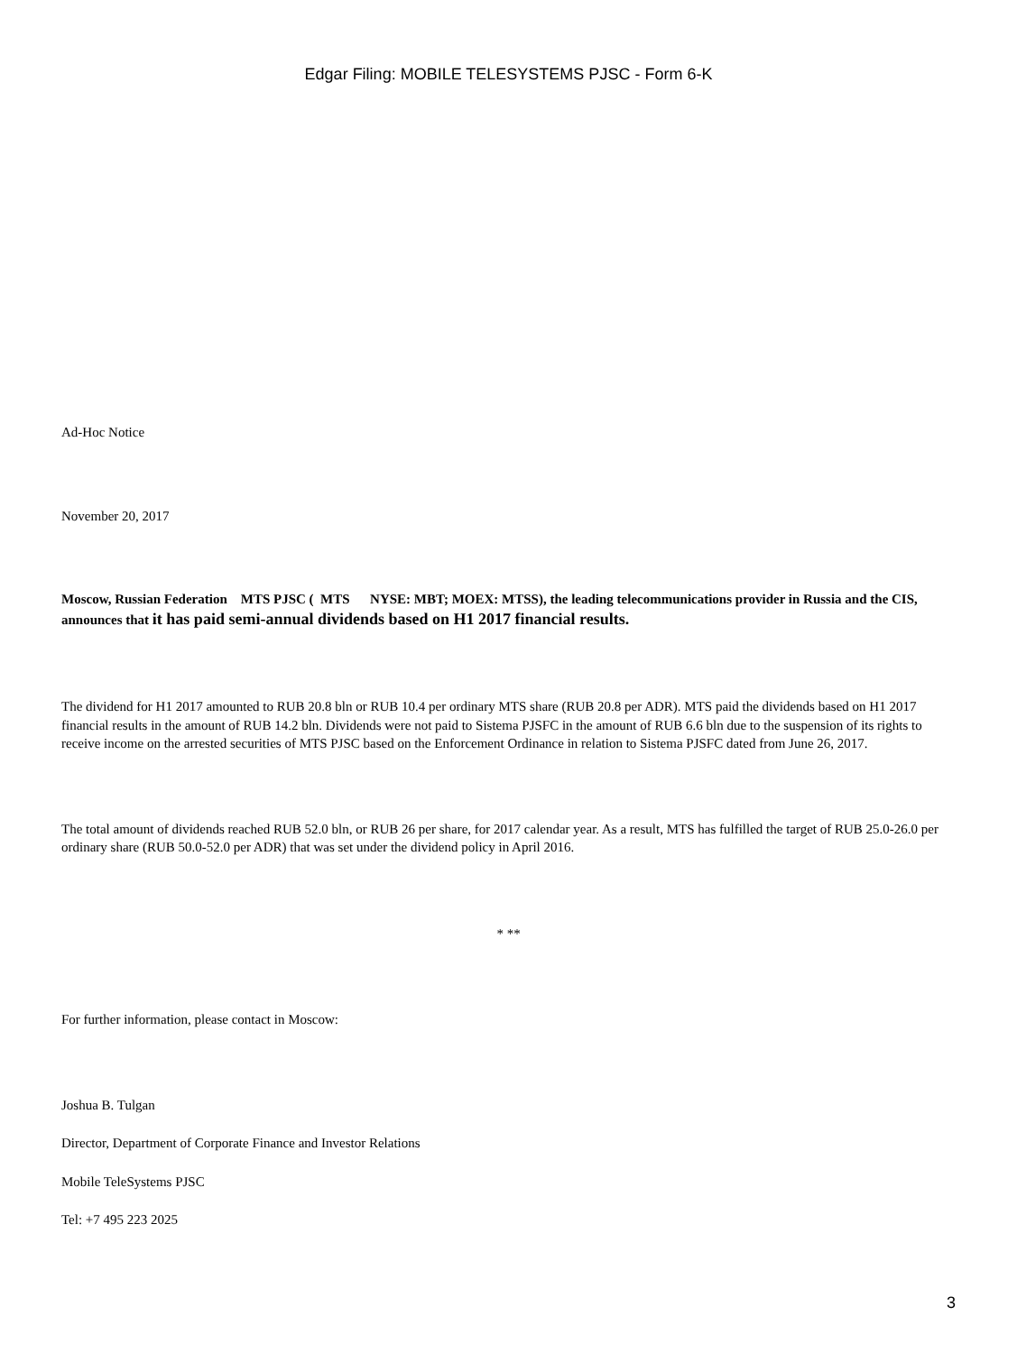Edgar Filing: MOBILE TELESYSTEMS PJSC - Form 6-K
Ad-Hoc Notice
November 20, 2017
Moscow, Russian Federation MTS PJSC ( MTS NYSE: MBT; MOEX: MTSS), the leading telecommunications provider in Russia and the CIS, announces that it has paid semi-annual dividends based on H1 2017 financial results.
The dividend for H1 2017 amounted to RUB 20.8 bln or RUB 10.4 per ordinary MTS share (RUB 20.8 per ADR). MTS paid the dividends based on H1 2017 financial results in the amount of RUB 14.2 bln. Dividends were not paid to Sistema PJSFC in the amount of RUB 6.6 bln due to the suspension of its rights to receive income on the arrested securities of MTS PJSC based on the Enforcement Ordinance in relation to Sistema PJSFC dated from June 26, 2017.
The total amount of dividends reached RUB 52.0 bln, or RUB 26 per share, for 2017 calendar year. As a result, MTS has fulfilled the target of RUB 25.0-26.0 per ordinary share (RUB 50.0-52.0 per ADR) that was set under the dividend policy in April 2016.
* **
For further information, please contact in Moscow:
Joshua B. Tulgan
Director, Department of Corporate Finance and Investor Relations
Mobile TeleSystems PJSC
Tel: +7 495 223 2025
3